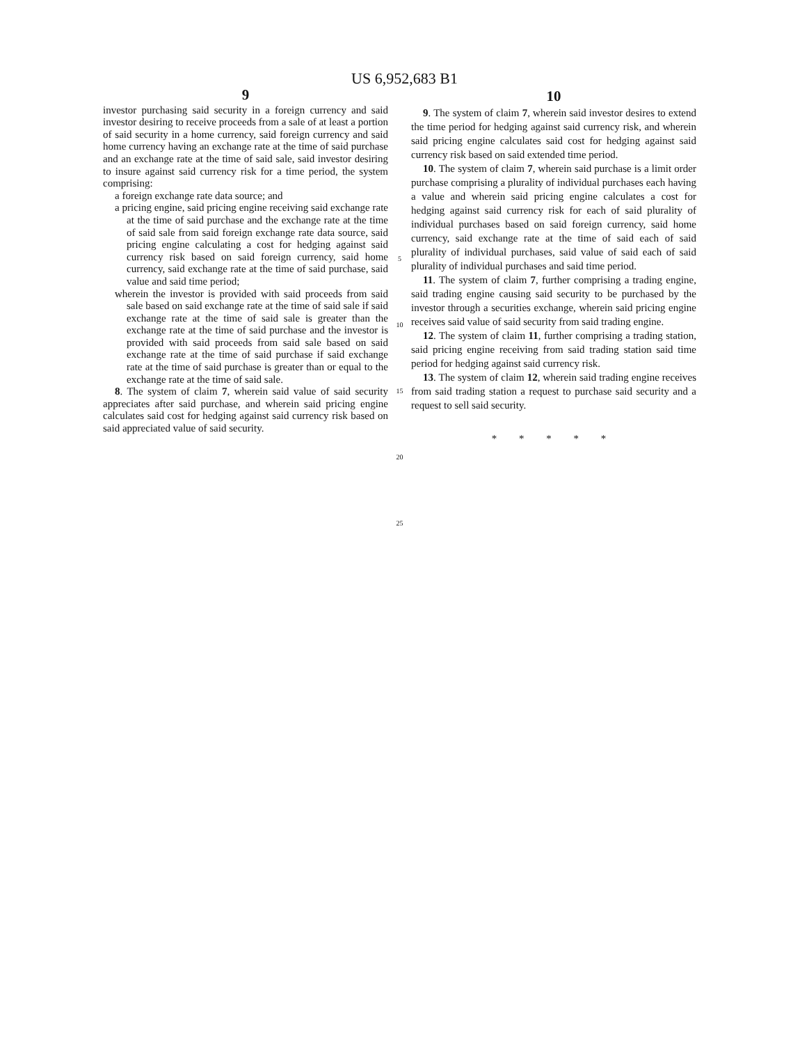US 6,952,683 B1
9
investor purchasing said security in a foreign currency and said investor desiring to receive proceeds from a sale of at least a portion of said security in a home currency, said foreign currency and said home currency having an exchange rate at the time of said purchase and an exchange rate at the time of said sale, said investor desiring to insure against said currency risk for a time period, the system comprising:
a foreign exchange rate data source; and
a pricing engine, said pricing engine receiving said exchange rate at the time of said purchase and the exchange rate at the time of said sale from said foreign exchange rate data source, said pricing engine calculating a cost for hedging against said currency risk based on said foreign currency, said home currency, said exchange rate at the time of said purchase, said value and said time period;
wherein the investor is provided with said proceeds from said sale based on said exchange rate at the time of said sale if said exchange rate at the time of said sale is greater than the exchange rate at the time of said purchase and the investor is provided with said proceeds from said sale based on said exchange rate at the time of said purchase if said exchange rate at the time of said purchase is greater than or equal to the exchange rate at the time of said sale.
8. The system of claim 7, wherein said value of said security appreciates after said purchase, and wherein said pricing engine calculates said cost for hedging against said currency risk based on said appreciated value of said security.
5
10
15
20
25
10
9. The system of claim 7, wherein said investor desires to extend the time period for hedging against said currency risk, and wherein said pricing engine calculates said cost for hedging against said currency risk based on said extended time period.
10. The system of claim 7, wherein said purchase is a limit order purchase comprising a plurality of individual purchases each having a value and wherein said pricing engine calculates a cost for hedging against said currency risk for each of said plurality of individual purchases based on said foreign currency, said home currency, said exchange rate at the time of said each of said plurality of individual purchases, said value of said each of said plurality of individual purchases and said time period.
11. The system of claim 7, further comprising a trading engine, said trading engine causing said security to be purchased by the investor through a securities exchange, wherein said pricing engine receives said value of said security from said trading engine.
12. The system of claim 11, further comprising a trading station, said pricing engine receiving from said trading station said time period for hedging against said currency risk.
13. The system of claim 12, wherein said trading engine receives from said trading station a request to purchase said security and a request to sell said security.
* * * * *